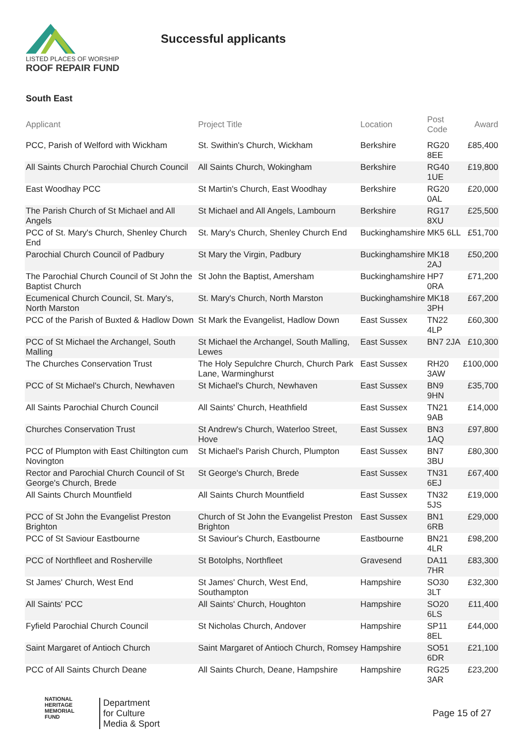LISTED PLACES OF WORSHIP
ROOF REPAIR FUND
Successful applicants
South East
| Applicant | Project Title | Location | Post Code | Award |
| --- | --- | --- | --- | --- |
| PCC, Parish of Welford with Wickham | St. Swithin's Church, Wickham | Berkshire | RG20 8EE | £85,400 |
| All Saints Church Parochial Church Council | All Saints Church, Wokingham | Berkshire | RG40 1UE | £19,800 |
| East Woodhay PCC | St Martin's Church, East Woodhay | Berkshire | RG20 0AL | £20,000 |
| The Parish Church of St Michael and All Angels | St Michael and All Angels, Lambourn | Berkshire | RG17 8XU | £25,500 |
| PCC of St. Mary's Church, Shenley Church End | St. Mary's Church, Shenley Church End | Buckinghamshire | MK5 6LL | £51,700 |
| Parochial Church Council of Padbury | St Mary the Virgin, Padbury | Buckinghamshire | MK18 2AJ | £50,200 |
| The Parochial Church Council of St John the Baptist Church | St John the Baptist, Amersham | Buckinghamshire | HP7 0RA | £71,200 |
| Ecumenical Church Council, St. Mary's, North Marston | St. Mary's Church, North Marston | Buckinghamshire | MK18 3PH | £67,200 |
| PCC of the Parish of Buxted & Hadlow Down | St Mark the Evangelist, Hadlow Down | East Sussex | TN22 4LP | £60,300 |
| PCC of St Michael the Archangel, South Malling | St Michael the Archangel, South Malling, Lewes | East Sussex | BN7 2JA | £10,300 |
| The Churches Conservation Trust | The Holy Sepulchre Church, Church Park Lane, Warminghurst | East Sussex | RH20 3AW | £100,000 |
| PCC of St Michael's Church, Newhaven | St Michael's Church, Newhaven | East Sussex | BN9 9HN | £35,700 |
| All Saints Parochial Church Council | All Saints' Church, Heathfield | East Sussex | TN21 9AB | £14,000 |
| Churches Conservation Trust | St Andrew's Church, Waterloo Street, Hove | East Sussex | BN3 1AQ | £97,800 |
| PCC of Plumpton with East Chiltington cum Novington | St Michael's Parish Church, Plumpton | East Sussex | BN7 3BU | £80,300 |
| Rector and Parochial Church Council of St George's Church, Brede | St George's Church, Brede | East Sussex | TN31 6EJ | £67,400 |
| All Saints Church Mountfield | All Saints Church Mountfield | East Sussex | TN32 5JS | £19,000 |
| PCC of St John the Evangelist Preston Brighton | Church of St John the Evangelist Preston Brighton | East Sussex | BN1 6RB | £29,000 |
| PCC of St Saviour Eastbourne | St Saviour's Church, Eastbourne | Eastbourne | BN21 4LR | £98,200 |
| PCC of Northfleet and Rosherville | St Botolphs, Northfleet | Gravesend | DA11 7HR | £83,300 |
| St James' Church, West End | St James' Church, West End, Southampton | Hampshire | SO30 3LT | £32,300 |
| All Saints' PCC | All Saints' Church, Houghton | Hampshire | SO20 6LS | £11,400 |
| Fyfield Parochial Church Council | St Nicholas Church, Andover | Hampshire | SP11 8EL | £44,000 |
| Saint Margaret of Antioch Church | Saint Margaret of Antioch Church, Romsey | Hampshire | SO51 6DR | £21,100 |
| PCC of All Saints Church Deane | All Saints Church, Deane, Hampshire | Hampshire | RG25 3AR | £23,200 |
NATIONAL
HERITAGE
MEMORIAL
FUND
Department
for Culture
Media & Sport
Page 15 of 27